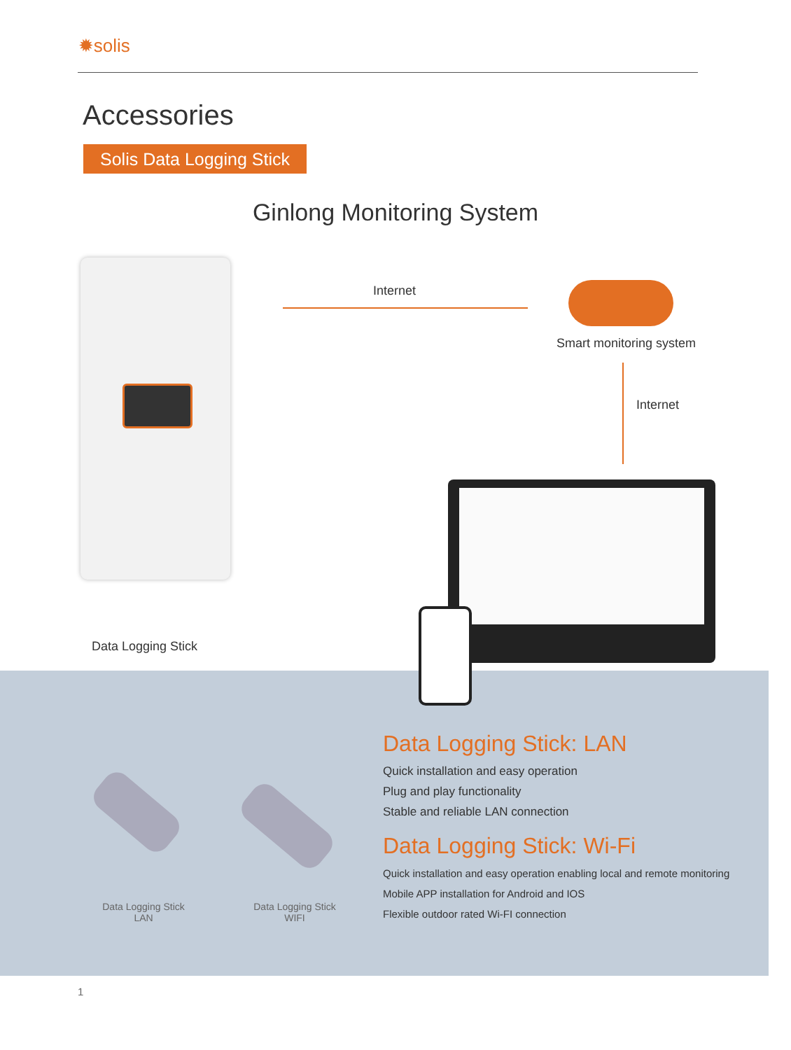✹solis
Accessories
Solis Data Logging Stick
Ginlong Monitoring System
Internet
Smart monitoring system
Internet
Data Logging Stick
Data Logging Stick
LAN
Data Logging Stick
WIFI
Data Logging Stick: LAN
Quick installation and easy operation
Plug and play functionality
Stable and reliable LAN connection
Data Logging Stick: Wi-Fi
Quick installation and easy operation enabling local and remote monitoring
Mobile APP installation for Android and IOS
Flexible outdoor rated Wi-FI connection
1